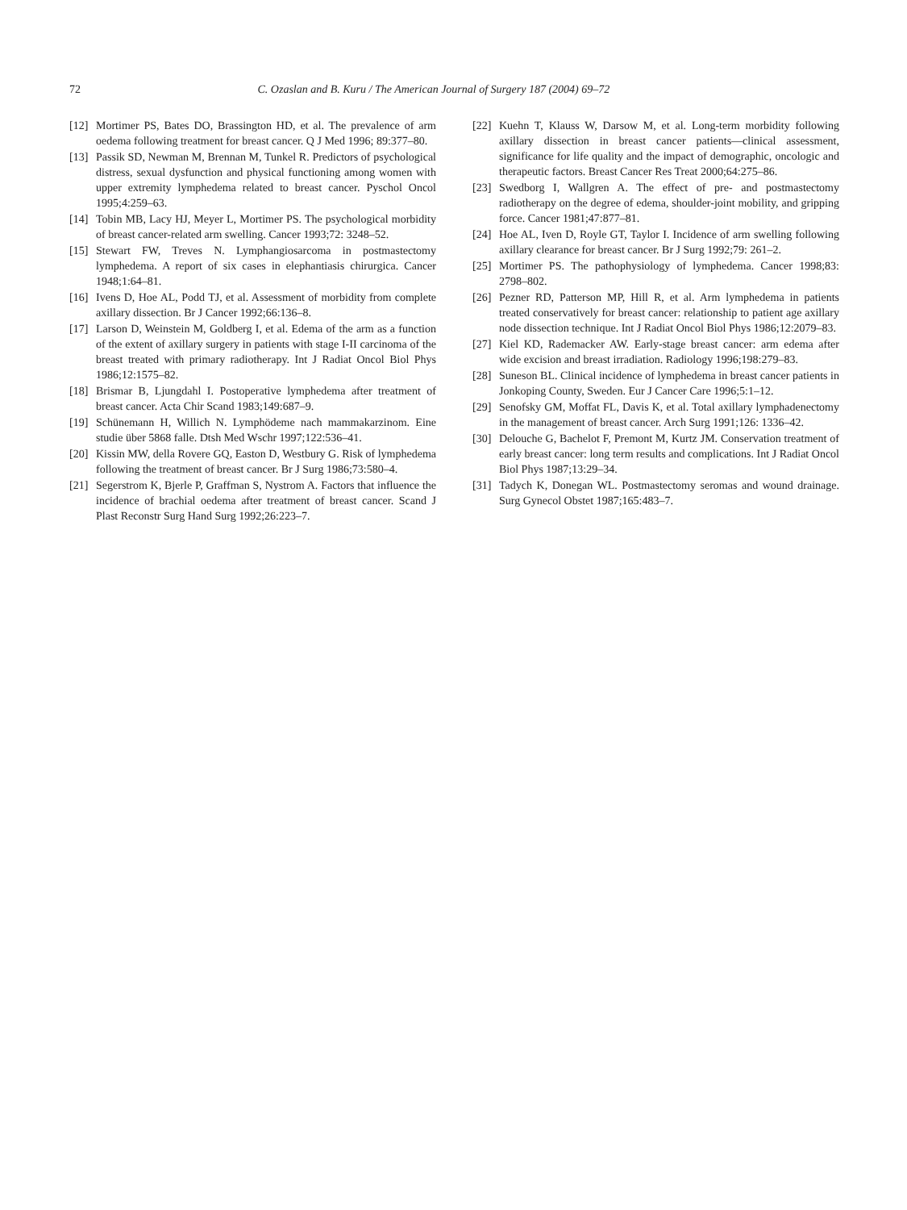72 C. Ozaslan and B. Kuru / The American Journal of Surgery 187 (2004) 69–72
[12] Mortimer PS, Bates DO, Brassington HD, et al. The prevalence of arm oedema following treatment for breast cancer. Q J Med 1996; 89:377–80.
[13] Passik SD, Newman M, Brennan M, Tunkel R. Predictors of psychological distress, sexual dysfunction and physical functioning among women with upper extremity lymphedema related to breast cancer. Pyschol Oncol 1995;4:259–63.
[14] Tobin MB, Lacy HJ, Meyer L, Mortimer PS. The psychological morbidity of breast cancer-related arm swelling. Cancer 1993;72: 3248–52.
[15] Stewart FW, Treves N. Lymphangiosarcoma in postmastectomy lymphedema. A report of six cases in elephantiasis chirurgica. Cancer 1948;1:64–81.
[16] Ivens D, Hoe AL, Podd TJ, et al. Assessment of morbidity from complete axillary dissection. Br J Cancer 1992;66:136–8.
[17] Larson D, Weinstein M, Goldberg I, et al. Edema of the arm as a function of the extent of axillary surgery in patients with stage I-II carcinoma of the breast treated with primary radiotherapy. Int J Radiat Oncol Biol Phys 1986;12:1575–82.
[18] Brismar B, Ljungdahl I. Postoperative lymphedema after treatment of breast cancer. Acta Chir Scand 1983;149:687–9.
[19] Schünemann H, Willich N. Lymphödeme nach mammakarzinom. Eine studie über 5868 falle. Dtsh Med Wschr 1997;122:536–41.
[20] Kissin MW, della Rovere GQ, Easton D, Westbury G. Risk of lymphedema following the treatment of breast cancer. Br J Surg 1986;73:580–4.
[21] Segerstrom K, Bjerle P, Graffman S, Nystrom A. Factors that influence the incidence of brachial oedema after treatment of breast cancer. Scand J Plast Reconstr Surg Hand Surg 1992;26:223–7.
[22] Kuehn T, Klauss W, Darsow M, et al. Long-term morbidity following axillary dissection in breast cancer patients—clinical assessment, significance for life quality and the impact of demographic, oncologic and therapeutic factors. Breast Cancer Res Treat 2000;64:275–86.
[23] Swedborg I, Wallgren A. The effect of pre- and postmastectomy radiotherapy on the degree of edema, shoulder-joint mobility, and gripping force. Cancer 1981;47:877–81.
[24] Hoe AL, Iven D, Royle GT, Taylor I. Incidence of arm swelling following axillary clearance for breast cancer. Br J Surg 1992;79: 261–2.
[25] Mortimer PS. The pathophysiology of lymphedema. Cancer 1998;83: 2798–802.
[26] Pezner RD, Patterson MP, Hill R, et al. Arm lymphedema in patients treated conservatively for breast cancer: relationship to patient age axillary node dissection technique. Int J Radiat Oncol Biol Phys 1986;12:2079–83.
[27] Kiel KD, Rademacker AW. Early-stage breast cancer: arm edema after wide excision and breast irradiation. Radiology 1996;198:279–83.
[28] Suneson BL. Clinical incidence of lymphedema in breast cancer patients in Jonkoping County, Sweden. Eur J Cancer Care 1996;5:1–12.
[29] Senofsky GM, Moffat FL, Davis K, et al. Total axillary lymphadenectomy in the management of breast cancer. Arch Surg 1991;126: 1336–42.
[30] Delouche G, Bachelot F, Premont M, Kurtz JM. Conservation treatment of early breast cancer: long term results and complications. Int J Radiat Oncol Biol Phys 1987;13:29–34.
[31] Tadych K, Donegan WL. Postmastectomy seromas and wound drainage. Surg Gynecol Obstet 1987;165:483–7.